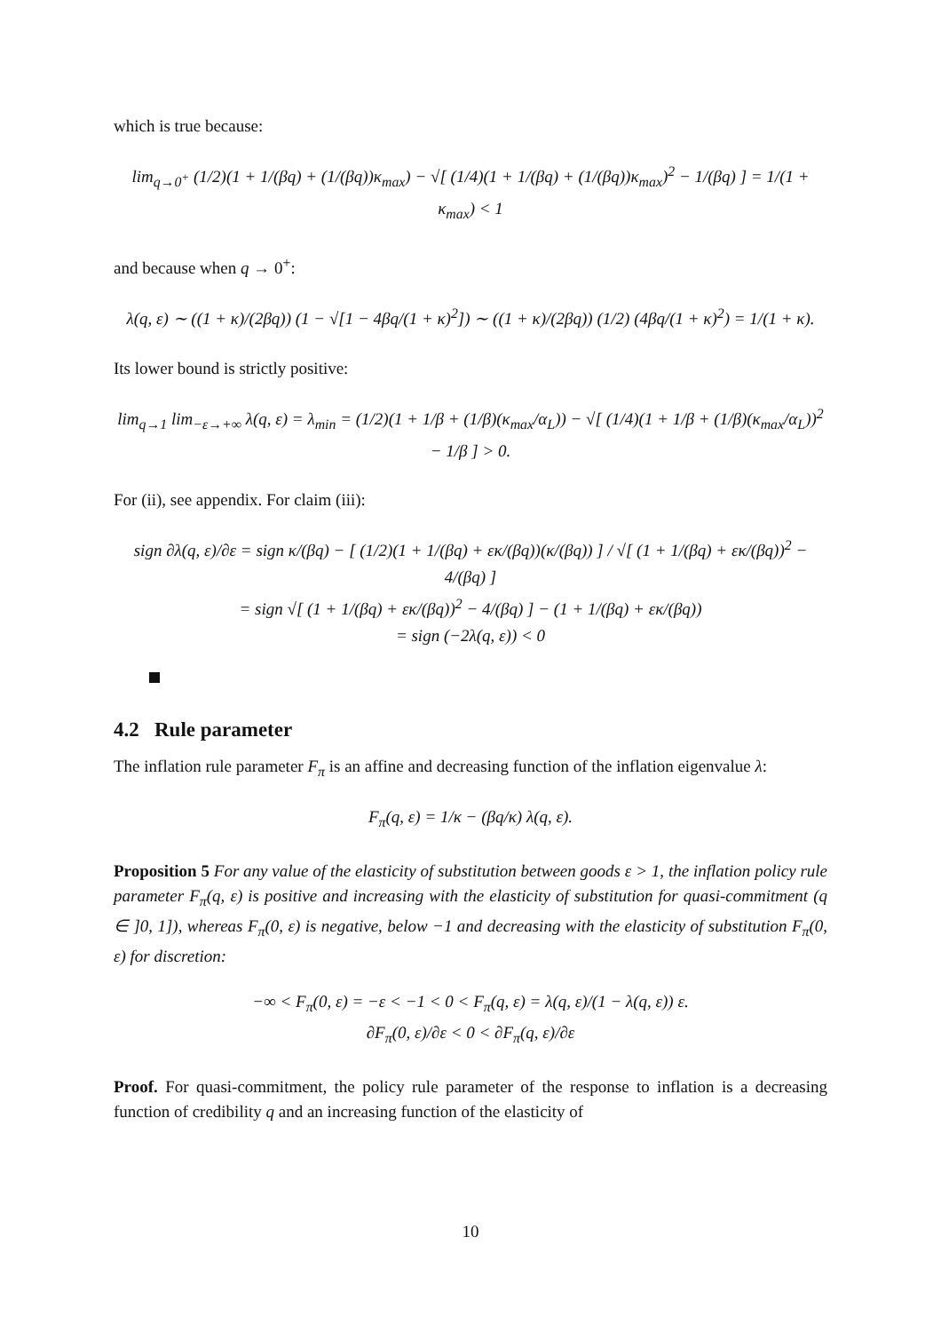which is true because:
lim<sub>q→0<sup>+</sup></sub> (1/2)(1 + 1/(βq) + (1/(βq))κ<sub>max</sub>) − √[ (1/4)(1 + 1/(βq) + (1/(βq))κ<sub>max</sub>)<sup>2</sup> − 1/(βq) ] = 1/(1 + κ<sub>max</sub>) < 1
and because when q → 0<sup>+</sup>:
λ(q, ε) ∼ ((1 + κ)/(2βq)) (1 − √[1 − 4βq/(1 + κ)<sup>2</sup>]) ∼ ((1 + κ)/(2βq)) (1/2) (4βq/(1 + κ)<sup>2</sup>) = 1/(1 + κ).
Its lower bound is strictly positive:
lim<sub>q→1</sub> lim<sub>−ε→+∞</sub> λ(q, ε) = λ<sub>min</sub> = (1/2)(1 + 1/β + (1/β)(κ<sub>max</sub>/α<sub>L</sub>)) − √[ (1/4)(1 + 1/β + (1/β)(κ<sub>max</sub>/α<sub>L</sub>))<sup>2</sup> − 1/β ] > 0.
For (ii), see appendix. For claim (iii):
sign ∂λ(q, ε)/∂ε = sign κ/(βq) − [ (1/2)(1 + 1/(βq) + εκ/(βq))(κ/(βq)) ] / √[ (1 + 1/(βq) + εκ/(βq))<sup>2</sup> − 4/(βq) ]
= sign √[ (1 + 1/(βq) + εκ/(βq))<sup>2</sup> − 4/(βq) ] − (1 + 1/(βq) + εκ/(βq))
= sign (−2λ(q, ε)) < 0
4.2 Rule parameter
The inflation rule parameter F<sub>π</sub> is an affine and decreasing function of the inflation eigenvalue λ:
F<sub>π</sub>(q, ε) = 1/κ − (βq/κ) λ(q, ε).
Proposition 5 For any value of the elasticity of substitution between goods ε > 1, the inflation policy rule parameter F<sub>π</sub>(q, ε) is positive and increasing with the elasticity of substitution for quasi-commitment (q ∈ ]0, 1]), whereas F<sub>π</sub>(0, ε) is negative, below −1 and decreasing with the elasticity of substitution F<sub>π</sub>(0, ε) for discretion:
−∞ < F<sub>π</sub>(0, ε) = −ε < −1 < 0 < F<sub>π</sub>(q, ε) = λ(q, ε)/(1 − λ(q, ε)) ε.
∂F<sub>π</sub>(0, ε)/∂ε < 0 < ∂F<sub>π</sub>(q, ε)/∂ε
Proof. For quasi-commitment, the policy rule parameter of the response to inflation is a decreasing function of credibility q and an increasing function of the elasticity of
10